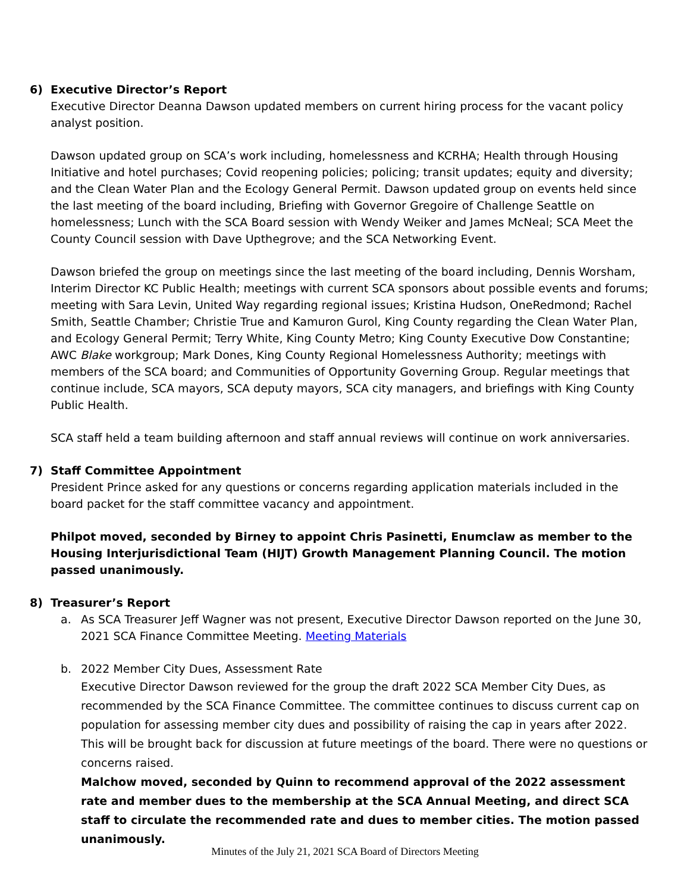6) Executive Director’s Report
Executive Director Deanna Dawson updated members on current hiring process for the vacant policy analyst position.
Dawson updated group on SCA’s work including, homelessness and KCRHA; Health through Housing Initiative and hotel purchases; Covid reopening policies; policing; transit updates; equity and diversity; and the Clean Water Plan and the Ecology General Permit. Dawson updated group on events held since the last meeting of the board including, Briefing with Governor Gregoire of Challenge Seattle on homelessness; Lunch with the SCA Board session with Wendy Weiker and James McNeal; SCA Meet the County Council session with Dave Upthegrove; and the SCA Networking Event.
Dawson briefed the group on meetings since the last meeting of the board including, Dennis Worsham, Interim Director KC Public Health; meetings with current SCA sponsors about possible events and forums; meeting with Sara Levin, United Way regarding regional issues; Kristina Hudson, OneRedmond; Rachel Smith, Seattle Chamber; Christie True and Kamuron Gurol, King County regarding the Clean Water Plan, and Ecology General Permit; Terry White, King County Metro; King County Executive Dow Constantine; AWC Blake workgroup; Mark Dones, King County Regional Homelessness Authority; meetings with members of the SCA board; and Communities of Opportunity Governing Group. Regular meetings that continue include, SCA mayors, SCA deputy mayors, SCA city managers, and briefings with King County Public Health.
SCA staff held a team building afternoon and staff annual reviews will continue on work anniversaries.
7) Staff Committee Appointment
President Prince asked for any questions or concerns regarding application materials included in the board packet for the staff committee vacancy and appointment.
Philpot moved, seconded by Birney to appoint Chris Pasinetti, Enumclaw as member to the Housing Interjurisdictional Team (HIJT) Growth Management Planning Council. The motion passed unanimously.
8) Treasurer’s Report
a. As SCA Treasurer Jeff Wagner was not present, Executive Director Dawson reported on the June 30, 2021 SCA Finance Committee Meeting. Meeting Materials
b.
2022 Member City Dues, Assessment Rate
Executive Director Dawson reviewed for the group the draft 2022 SCA Member City Dues, as recommended by the SCA Finance Committee. The committee continues to discuss current cap on population for assessing member city dues and possibility of raising the cap in years after 2022. This will be brought back for discussion at future meetings of the board. There were no questions or concerns raised.
Malchow moved, seconded by Quinn to recommend approval of the 2022 assessment rate and member dues to the membership at the SCA Annual Meeting, and direct SCA staff to circulate the recommended rate and dues to member cities. The motion passed unanimously.
Minutes of the July 21, 2021 SCA Board of Directors Meeting